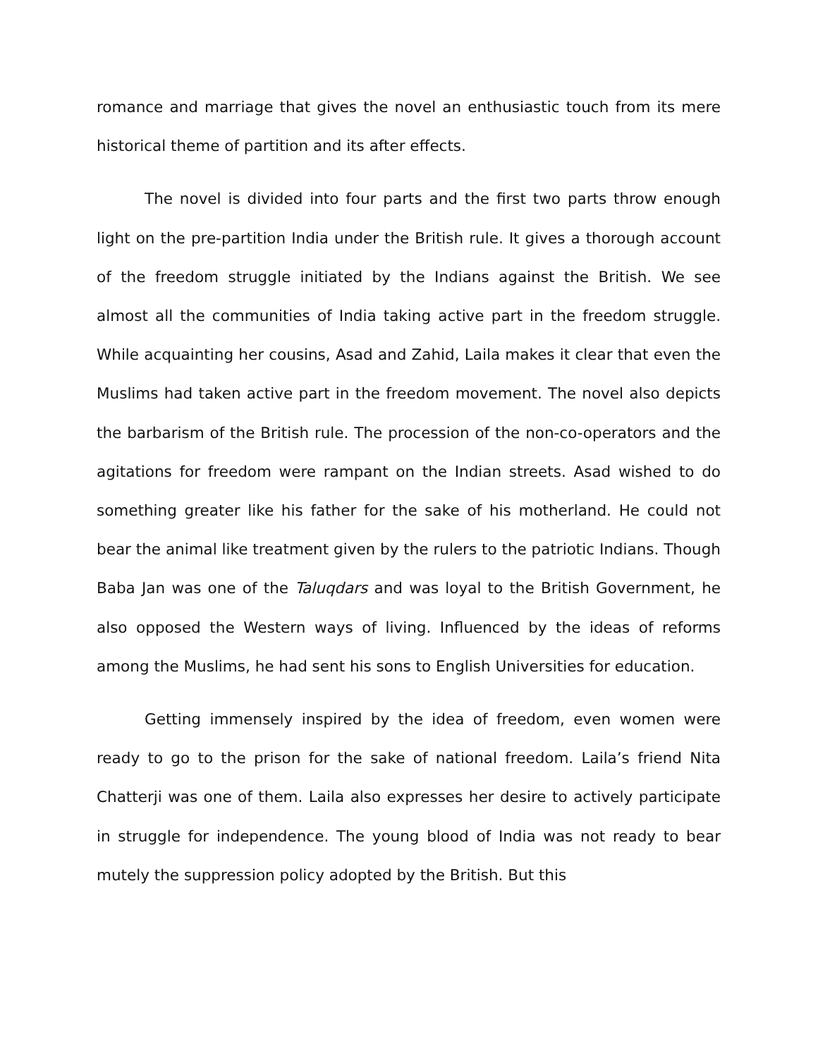romance and marriage that gives the novel an enthusiastic touch from its mere historical theme of partition and its after effects.
The novel is divided into four parts and the first two parts throw enough light on the pre-partition India under the British rule. It gives a thorough account of the freedom struggle initiated by the Indians against the British. We see almost all the communities of India taking active part in the freedom struggle. While acquainting her cousins, Asad and Zahid, Laila makes it clear that even the Muslims had taken active part in the freedom movement. The novel also depicts the barbarism of the British rule. The procession of the non-co-operators and the agitations for freedom were rampant on the Indian streets. Asad wished to do something greater like his father for the sake of his motherland. He could not bear the animal like treatment given by the rulers to the patriotic Indians. Though Baba Jan was one of the Taluqdars and was loyal to the British Government, he also opposed the Western ways of living. Influenced by the ideas of reforms among the Muslims, he had sent his sons to English Universities for education.
Getting immensely inspired by the idea of freedom, even women were ready to go to the prison for the sake of national freedom. Laila’s friend Nita Chatterji was one of them. Laila also expresses her desire to actively participate in struggle for independence. The young blood of India was not ready to bear mutely the suppression policy adopted by the British. But this